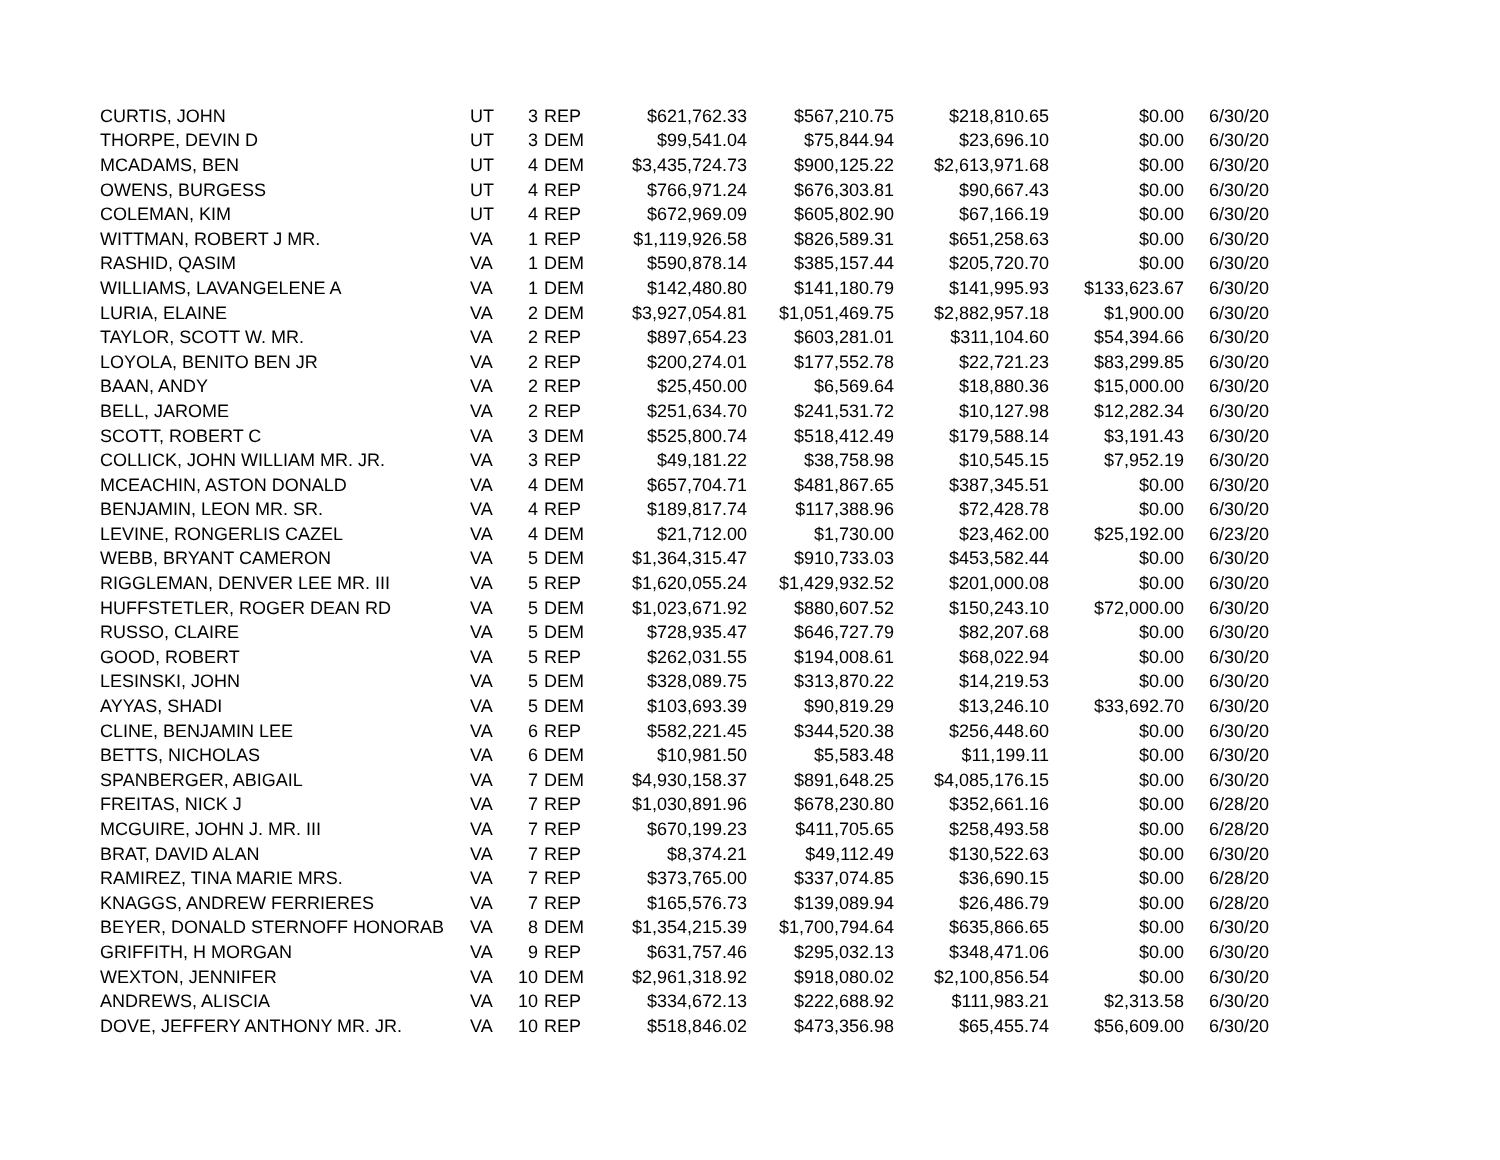| CURTIS, JOHN | UT | 3 | REP | $621,762.33 | $567,210.75 | $218,810.65 | $0.00 | 6/30/20 |
| THORPE, DEVIN D | UT | 3 | DEM | $99,541.04 | $75,844.94 | $23,696.10 | $0.00 | 6/30/20 |
| MCADAMS, BEN | UT | 4 | DEM | $3,435,724.73 | $900,125.22 | $2,613,971.68 | $0.00 | 6/30/20 |
| OWENS, BURGESS | UT | 4 | REP | $766,971.24 | $676,303.81 | $90,667.43 | $0.00 | 6/30/20 |
| COLEMAN, KIM | UT | 4 | REP | $672,969.09 | $605,802.90 | $67,166.19 | $0.00 | 6/30/20 |
| WITTMAN, ROBERT J MR. | VA | 1 | REP | $1,119,926.58 | $826,589.31 | $651,258.63 | $0.00 | 6/30/20 |
| RASHID, QASIM | VA | 1 | DEM | $590,878.14 | $385,157.44 | $205,720.70 | $0.00 | 6/30/20 |
| WILLIAMS, LAVANGELENE A | VA | 1 | DEM | $142,480.80 | $141,180.79 | $141,995.93 | $133,623.67 | 6/30/20 |
| LURIA, ELAINE | VA | 2 | DEM | $3,927,054.81 | $1,051,469.75 | $2,882,957.18 | $1,900.00 | 6/30/20 |
| TAYLOR, SCOTT W. MR. | VA | 2 | REP | $897,654.23 | $603,281.01 | $311,104.60 | $54,394.66 | 6/30/20 |
| LOYOLA, BENITO BEN JR | VA | 2 | REP | $200,274.01 | $177,552.78 | $22,721.23 | $83,299.85 | 6/30/20 |
| BAAN, ANDY | VA | 2 | REP | $25,450.00 | $6,569.64 | $18,880.36 | $15,000.00 | 6/30/20 |
| BELL, JAROME | VA | 2 | REP | $251,634.70 | $241,531.72 | $10,127.98 | $12,282.34 | 6/30/20 |
| SCOTT, ROBERT C | VA | 3 | DEM | $525,800.74 | $518,412.49 | $179,588.14 | $3,191.43 | 6/30/20 |
| COLLICK, JOHN WILLIAM MR. JR. | VA | 3 | REP | $49,181.22 | $38,758.98 | $10,545.15 | $7,952.19 | 6/30/20 |
| MCEACHIN, ASTON DONALD | VA | 4 | DEM | $657,704.71 | $481,867.65 | $387,345.51 | $0.00 | 6/30/20 |
| BENJAMIN, LEON MR. SR. | VA | 4 | REP | $189,817.74 | $117,388.96 | $72,428.78 | $0.00 | 6/30/20 |
| LEVINE, RONGERLIS CAZEL | VA | 4 | DEM | $21,712.00 | $1,730.00 | $23,462.00 | $25,192.00 | 6/23/20 |
| WEBB, BRYANT CAMERON | VA | 5 | DEM | $1,364,315.47 | $910,733.03 | $453,582.44 | $0.00 | 6/30/20 |
| RIGGLEMAN, DENVER LEE MR. III | VA | 5 | REP | $1,620,055.24 | $1,429,932.52 | $201,000.08 | $0.00 | 6/30/20 |
| HUFFSTETLER, ROGER DEAN RD | VA | 5 | DEM | $1,023,671.92 | $880,607.52 | $150,243.10 | $72,000.00 | 6/30/20 |
| RUSSO, CLAIRE | VA | 5 | DEM | $728,935.47 | $646,727.79 | $82,207.68 | $0.00 | 6/30/20 |
| GOOD, ROBERT | VA | 5 | REP | $262,031.55 | $194,008.61 | $68,022.94 | $0.00 | 6/30/20 |
| LESINSKI, JOHN | VA | 5 | DEM | $328,089.75 | $313,870.22 | $14,219.53 | $0.00 | 6/30/20 |
| AYYAS, SHADI | VA | 5 | DEM | $103,693.39 | $90,819.29 | $13,246.10 | $33,692.70 | 6/30/20 |
| CLINE, BENJAMIN LEE | VA | 6 | REP | $582,221.45 | $344,520.38 | $256,448.60 | $0.00 | 6/30/20 |
| BETTS, NICHOLAS | VA | 6 | DEM | $10,981.50 | $5,583.48 | $11,199.11 | $0.00 | 6/30/20 |
| SPANBERGER, ABIGAIL | VA | 7 | DEM | $4,930,158.37 | $891,648.25 | $4,085,176.15 | $0.00 | 6/30/20 |
| FREITAS, NICK J | VA | 7 | REP | $1,030,891.96 | $678,230.80 | $352,661.16 | $0.00 | 6/28/20 |
| MCGUIRE, JOHN J. MR. III | VA | 7 | REP | $670,199.23 | $411,705.65 | $258,493.58 | $0.00 | 6/28/20 |
| BRAT, DAVID ALAN | VA | 7 | REP | $8,374.21 | $49,112.49 | $130,522.63 | $0.00 | 6/30/20 |
| RAMIREZ, TINA MARIE MRS. | VA | 7 | REP | $373,765.00 | $337,074.85 | $36,690.15 | $0.00 | 6/28/20 |
| KNAGGS, ANDREW FERRIERES | VA | 7 | REP | $165,576.73 | $139,089.94 | $26,486.79 | $0.00 | 6/28/20 |
| BEYER, DONALD STERNOFF HONORAB | VA | 8 | DEM | $1,354,215.39 | $1,700,794.64 | $635,866.65 | $0.00 | 6/30/20 |
| GRIFFITH, H MORGAN | VA | 9 | REP | $631,757.46 | $295,032.13 | $348,471.06 | $0.00 | 6/30/20 |
| WEXTON, JENNIFER | VA | 10 | DEM | $2,961,318.92 | $918,080.02 | $2,100,856.54 | $0.00 | 6/30/20 |
| ANDREWS, ALISCIA | VA | 10 | REP | $334,672.13 | $222,688.92 | $111,983.21 | $2,313.58 | 6/30/20 |
| DOVE, JEFFERY ANTHONY MR. JR. | VA | 10 | REP | $518,846.02 | $473,356.98 | $65,455.74 | $56,609.00 | 6/30/20 |